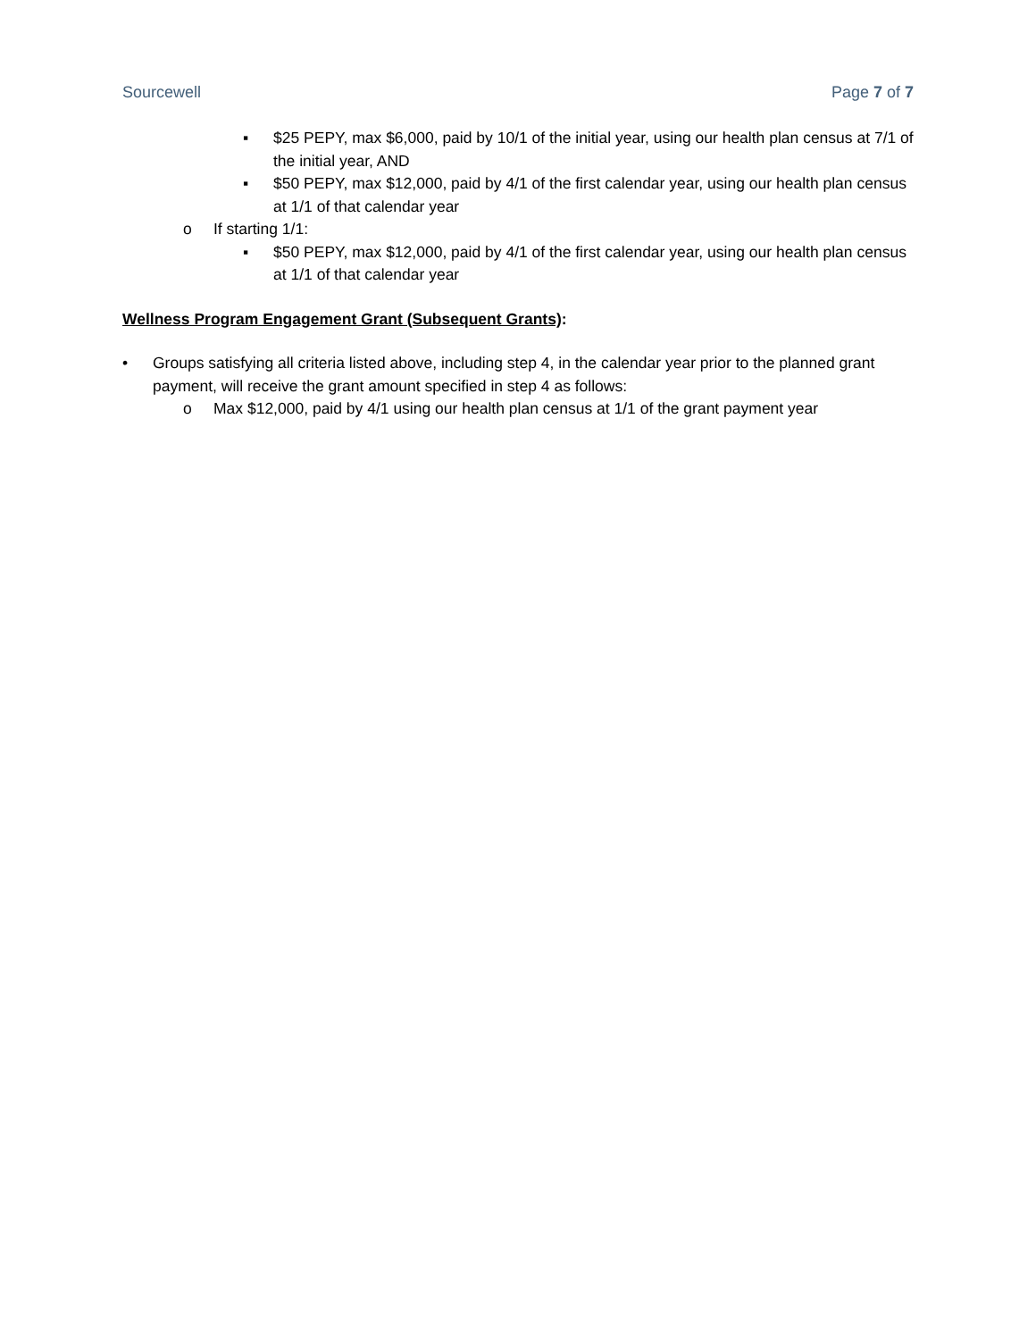Sourcewell Page 7 of 7
▪ $25 PEPY, max $6,000, paid by 10/1 of the initial year, using our health plan census at 7/1 of the initial year, AND
▪ $50 PEPY, max $12,000, paid by 4/1 of the first calendar year, using our health plan census at 1/1 of that calendar year
o If starting 1/1:
▪ $50 PEPY, max $12,000, paid by 4/1 of the first calendar year, using our health plan census at 1/1 of that calendar year
Wellness Program Engagement Grant (Subsequent Grants):
• Groups satisfying all criteria listed above, including step 4, in the calendar year prior to the planned grant payment, will receive the grant amount specified in step 4 as follows:
o Max $12,000, paid by 4/1 using our health plan census at 1/1 of the grant payment year